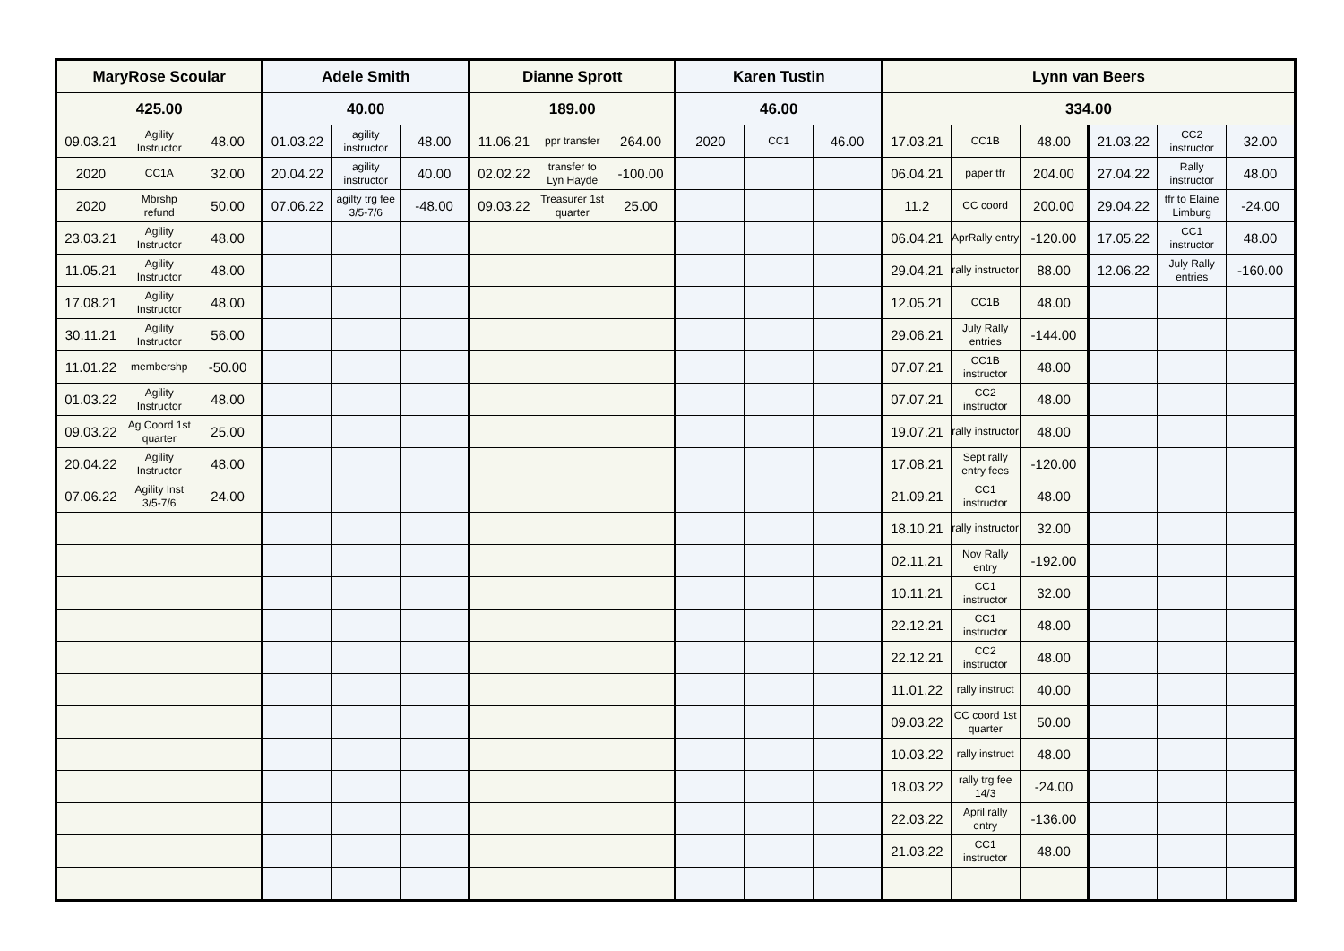| MaryRose Scoular | | | Adele Smith | | | Dianne Sprott | | | Karen Tustin | | | Lynn van Beers | | | | | |
| --- | --- | --- | --- | --- | --- | --- | --- | --- | --- | --- | --- | --- | --- | --- | --- | --- | --- |
| 425.00 | | | 40.00 | | | 189.00 | | | 46.00 | | | 334.00 | | | | | |
| 09.03.21 | Agility Instructor | 48.00 | 01.03.22 | agility instructor | 48.00 | 11.06.21 | ppr transfer | 264.00 | 2020 | CC1 | 46.00 | 17.03.21 | CC1B | 48.00 | 21.03.22 | CC2 instructor | 32.00 |
| 2020 | CC1A | 32.00 | 20.04.22 | agility instructor | 40.00 | 02.02.22 | transfer to Lyn Hayde | -100.00 | | | | 06.04.21 | paper tfr | 204.00 | 27.04.22 | Rally instructor | 48.00 |
| 2020 | Mbrshp refund | 50.00 | 07.06.22 | agilty trg fee 3/5-7/6 | -48.00 | 09.03.22 | Treasurer 1st quarter | 25.00 | | | | 11.2 | CC coord | 200.00 | 29.04.22 | tfr to Elaine Limburg | -24.00 |
| 23.03.21 | Agility Instructor | 48.00 | | | | | | | | | | 06.04.21 | AprRally entry | -120.00 | 17.05.22 | CC1 instructor | 48.00 |
| 11.05.21 | Agility Instructor | 48.00 | | | | | | | | | | 29.04.21 | rally instructor | 88.00 | 12.06.22 | July Rally entries | -160.00 |
| 17.08.21 | Agility Instructor | 48.00 | | | | | | | | | | 12.05.21 | CC1B | 48.00 | | | |
| 30.11.21 | Agility Instructor | 56.00 | | | | | | | | | | 29.06.21 | July Rally entries | -144.00 | | | |
| 11.01.22 | membershp | -50.00 | | | | | | | | | | 07.07.21 | CC1B instructor | 48.00 | | | |
| 01.03.22 | Agility Instructor | 48.00 | | | | | | | | | | 07.07.21 | CC2 instructor | 48.00 | | | |
| 09.03.22 | Ag Coord 1st quarter | 25.00 | | | | | | | | | | 19.07.21 | rally instructor | 48.00 | | | |
| 20.04.22 | Agility Instructor | 48.00 | | | | | | | | | | 17.08.21 | Sept rally entry fees | -120.00 | | | |
| 07.06.22 | Agility Inst 3/5-7/6 | 24.00 | | | | | | | | | | 21.09.21 | CC1 instructor | 48.00 | | | |
| | | | | | | | | | | | | 18.10.21 | rally instructor | 32.00 | | | |
| | | | | | | | | | | | | 02.11.21 | Nov Rally entry | -192.00 | | | |
| | | | | | | | | | | | | 10.11.21 | CC1 instructor | 32.00 | | | |
| | | | | | | | | | | | | 22.12.21 | CC1 instructor | 48.00 | | | |
| | | | | | | | | | | | | 22.12.21 | CC2 instructor | 48.00 | | | |
| | | | | | | | | | | | | 11.01.22 | rally instruct | 40.00 | | | |
| | | | | | | | | | | | | 09.03.22 | CC coord 1st quarter | 50.00 | | | |
| | | | | | | | | | | | | 10.03.22 | rally instruct | 48.00 | | | |
| | | | | | | | | | | | | 18.03.22 | rally trg fee 14/3 | -24.00 | | | |
| | | | | | | | | | | | | 22.03.22 | April rally entry | -136.00 | | | |
| | | | | | | | | | | | | 21.03.22 | CC1 instructor | 48.00 | | | |